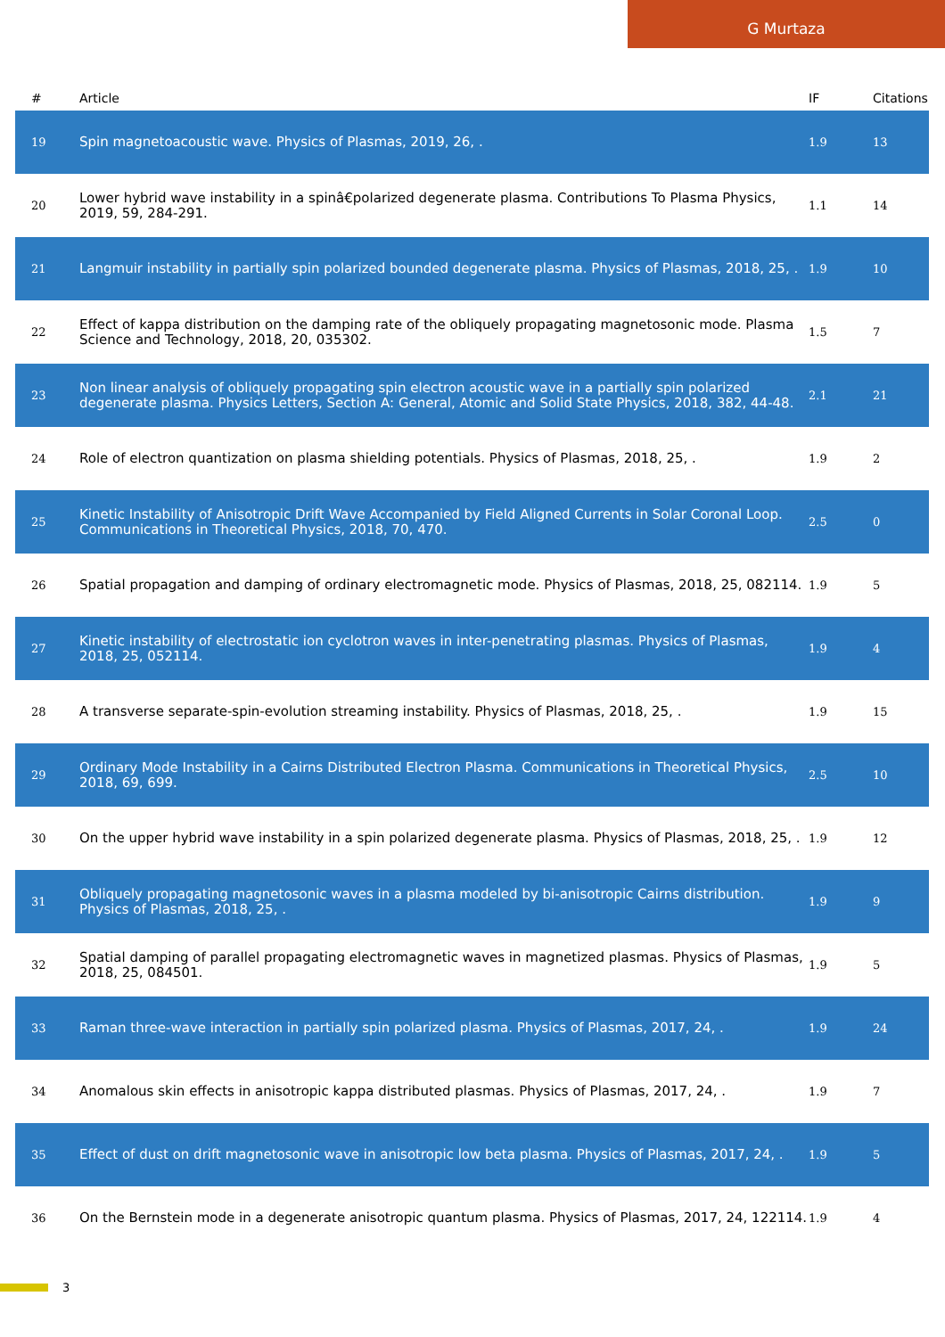G Murtaza
| # | Article | IF | Citations |
| --- | --- | --- | --- |
| 19 | Spin magnetoacoustic wave. Physics of Plasmas, 2019, 26, . | 1.9 | 13 |
| 20 | Lower hybrid wave instability in a spinâ€polarized degenerate plasma. Contributions To Plasma Physics, 2019, 59, 284-291. | 1.1 | 14 |
| 21 | Langmuir instability in partially spin polarized bounded degenerate plasma. Physics of Plasmas, 2018, 25, . | 1.9 | 10 |
| 22 | Effect of kappa distribution on the damping rate of the obliquely propagating magnetosonic mode. Plasma Science and Technology, 2018, 20, 035302. | 1.5 | 7 |
| 23 | Non linear analysis of obliquely propagating spin electron acoustic wave in a partially spin polarized degenerate plasma. Physics Letters, Section A: General, Atomic and Solid State Physics, 2018, 382, 44-48. | 2.1 | 21 |
| 24 | Role of electron quantization on plasma shielding potentials. Physics of Plasmas, 2018, 25, . | 1.9 | 2 |
| 25 | Kinetic Instability of Anisotropic Drift Wave Accompanied by Field Aligned Currents in Solar Coronal Loop. Communications in Theoretical Physics, 2018, 70, 470. | 2.5 | 0 |
| 26 | Spatial propagation and damping of ordinary electromagnetic mode. Physics of Plasmas, 2018, 25, 082114. | 1.9 | 5 |
| 27 | Kinetic instability of electrostatic ion cyclotron waves in inter-penetrating plasmas. Physics of Plasmas, 2018, 25, 052114. | 1.9 | 4 |
| 28 | A transverse separate-spin-evolution streaming instability. Physics of Plasmas, 2018, 25, . | 1.9 | 15 |
| 29 | Ordinary Mode Instability in a Cairns Distributed Electron Plasma. Communications in Theoretical Physics, 2018, 69, 699. | 2.5 | 10 |
| 30 | On the upper hybrid wave instability in a spin polarized degenerate plasma. Physics of Plasmas, 2018, 25, . | 1.9 | 12 |
| 31 | Obliquely propagating magnetosonic waves in a plasma modeled by bi-anisotropic Cairns distribution. Physics of Plasmas, 2018, 25, . | 1.9 | 9 |
| 32 | Spatial damping of parallel propagating electromagnetic waves in magnetized plasmas. Physics of Plasmas, 2018, 25, 084501. | 1.9 | 5 |
| 33 | Raman three-wave interaction in partially spin polarized plasma. Physics of Plasmas, 2017, 24, . | 1.9 | 24 |
| 34 | Anomalous skin effects in anisotropic kappa distributed plasmas. Physics of Plasmas, 2017, 24, . | 1.9 | 7 |
| 35 | Effect of dust on drift magnetosonic wave in anisotropic low beta plasma. Physics of Plasmas, 2017, 24, . | 1.9 | 5 |
| 36 | On the Bernstein mode in a degenerate anisotropic quantum plasma. Physics of Plasmas, 2017, 24, 122114. | 1.9 | 4 |
3